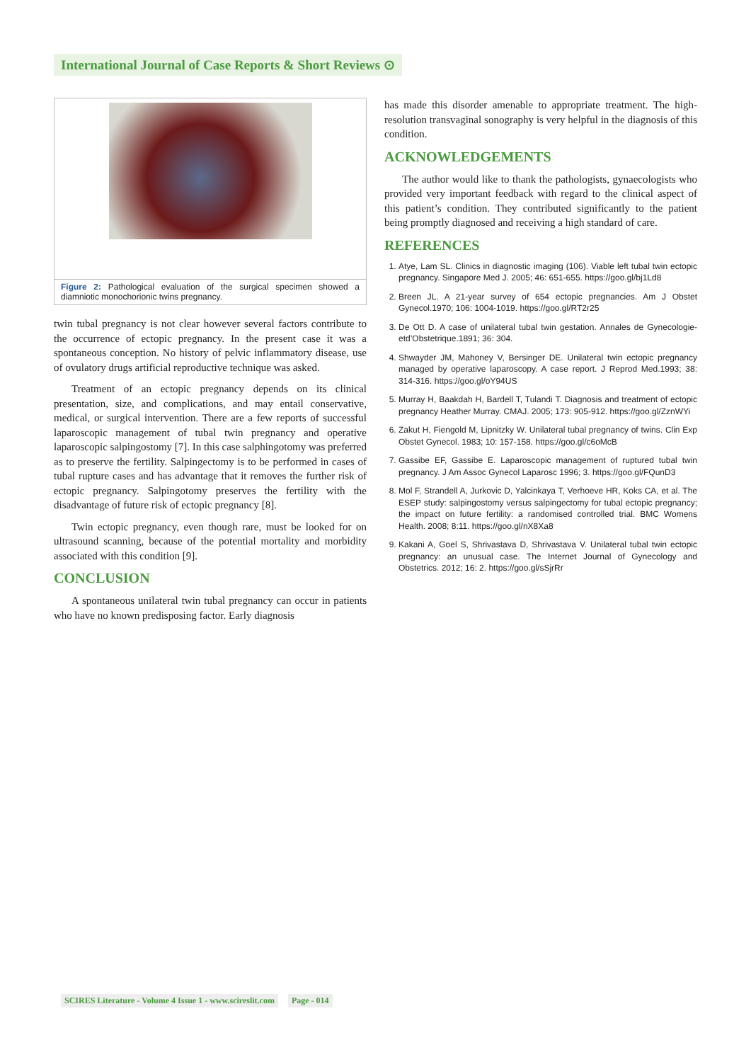International Journal of Case Reports & Short Reviews ⊙
Figure 2: Pathological evaluation of the surgical specimen showed a diamniotic monochorionic twins pregnancy.
twin tubal pregnancy is not clear however several factors contribute to the occurrence of ectopic pregnancy. In the present case it was a spontaneous conception. No history of pelvic inflammatory disease, use of ovulatory drugs artificial reproductive technique was asked.
Treatment of an ectopic pregnancy depends on its clinical presentation, size, and complications, and may entail conservative, medical, or surgical intervention. There are a few reports of successful laparoscopic management of tubal twin pregnancy and operative laparoscopic salpingostomy [7]. In this case salphingotomy was preferred as to preserve the fertility. Salpingectomy is to be performed in cases of tubal rupture cases and has advantage that it removes the further risk of ectopic pregnancy. Salpingotomy preserves the fertility with the disadvantage of future risk of ectopic pregnancy [8].
Twin ectopic pregnancy, even though rare, must be looked for on ultrasound scanning, because of the potential mortality and morbidity associated with this condition [9].
CONCLUSION
A spontaneous unilateral twin tubal pregnancy can occur in patients who have no known predisposing factor. Early diagnosis
has made this disorder amenable to appropriate treatment. The high-resolution transvaginal sonography is very helpful in the diagnosis of this condition.
ACKNOWLEDGEMENTS
The author would like to thank the pathologists, gynaecologists who provided very important feedback with regard to the clinical aspect of this patient’s condition. They contributed significantly to the patient being promptly diagnosed and receiving a high standard of care.
REFERENCES
1. Atye, Lam SL. Clinics in diagnostic imaging (106). Viable left tubal twin ectopic pregnancy. Singapore Med J. 2005; 46: 651-655. https://goo.gl/bj1Ld8
2. Breen JL. A 21-year survey of 654 ectopic pregnancies. Am J Obstet Gynecol.1970; 106: 1004-1019. https://goo.gl/RT2r25
3. De Ott D. A case of unilateral tubal twin gestation. Annales de Gynecologie-etd’Obstetrique.1891; 36: 304.
4. Shwayder JM, Mahoney V, Bersinger DE. Unilateral twin ectopic pregnancy managed by operative laparoscopy. A case report. J Reprod Med.1993; 38: 314-316. https://goo.gl/oY94US
5. Murray H, Baakdah H, Bardell T, Tulandi T. Diagnosis and treatment of ectopic pregnancy Heather Murray. CMAJ. 2005; 173: 905-912. https://goo.gl/ZznWYi
6. Zakut H, Fiengold M, Lipnitzky W. Unilateral tubal pregnancy of twins. Clin Exp Obstet Gynecol. 1983; 10: 157-158. https://goo.gl/c6oMcB
7. Gassibe EF, Gassibe E. Laparoscopic management of ruptured tubal twin pregnancy. J Am Assoc Gynecol Laparosc 1996; 3. https://goo.gl/FQunD3
8. Mol F, Strandell A, Jurkovic D, Yalcinkaya T, Verhoeve HR, Koks CA, et al. The ESEP study: salpingostomy versus salpingectomy for tubal ectopic pregnancy; the impact on future fertility: a randomised controlled trial. BMC Womens Health. 2008; 8:11. https://goo.gl/nX8Xa8
9. Kakani A, Goel S, Shrivastava D, Shrivastava V. Unilateral tubal twin ectopic pregnancy: an unusual case. The Internet Journal of Gynecology and Obstetrics. 2012; 16: 2. https://goo.gl/sSjrRr
SCIRES Literature - Volume 4 Issue 1 - www.scireslit.com Page - 014